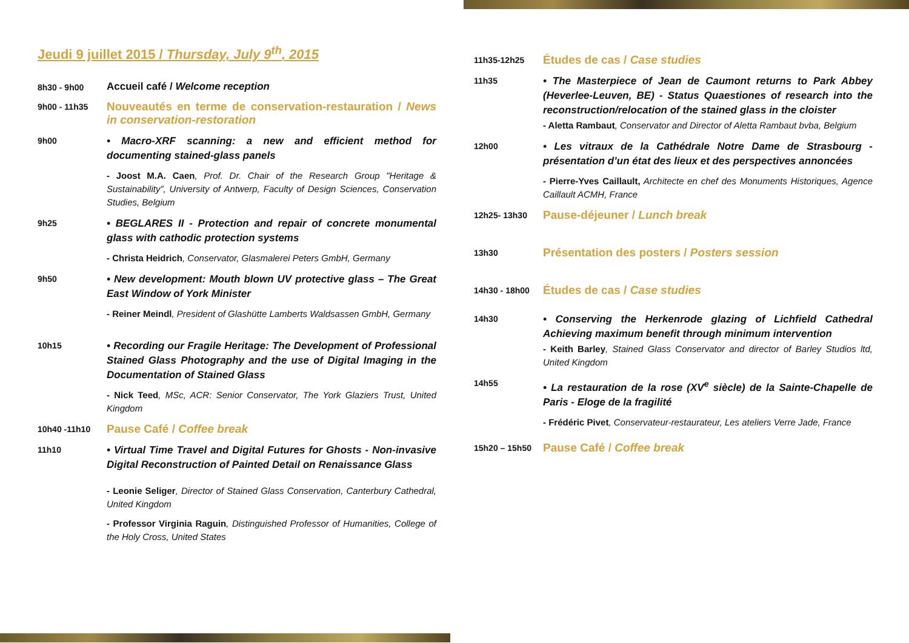Jeudi 9 juillet 2015 / Thursday, July 9<sup>th</sup>, 2015
8h30 - 9h00
Accueil café / Welcome reception
9h00 - 11h35
Nouveautés en terme de conservation-restauration / News in conservation-restoration
9h00
• Macro-XRF scanning: a new and efficient method for documenting stained-glass panels
- Joost M.A. Caen, Prof. Dr. Chair of the Research Group "Heritage & Sustainability”, University of Antwerp, Faculty of Design Sciences, Conservation Studies, Belgium
9h25
• BEGLARES II - Protection and repair of concrete monumental glass with cathodic protection systems
- Christa Heidrich, Conservator, Glasmalerei Peters GmbH, Germany
9h50
• New development: Mouth blown UV protective glass – The Great East Window of York Minister
- Reiner Meindl, President of Glashütte Lamberts Waldsassen GmbH, Germany
10h15
• Recording our Fragile Heritage: The Development of Professional Stained Glass Photography and the use of Digital Imaging in the Documentation of Stained Glass
- Nick Teed, MSc, ACR: Senior Conservator, The York Glaziers Trust, United Kingdom
10h40 -11h10
Pause Café / Coffee break
11h10
• Virtual Time Travel and Digital Futures for Ghosts - Non-invasive Digital Reconstruction of Painted Detail on Renaissance Glass
- Leonie Seliger, Director of Stained Glass Conservation, Canterbury Cathedral, United Kingdom
- Professor Virginia Raguin, Distinguished Professor of Humanities, College of the Holy Cross, United States
11h35-12h25
Études de cas / Case studies
11h35
• The Masterpiece of Jean de Caumont returns to Park Abbey (Heverlee-Leuven, BE) - Status Quaestiones of research into the reconstruction/relocation of the stained glass in the cloister
- Aletta Rambaut, Conservator and Director of Aletta Rambaut bvba, Belgium
12h00
• Les vitraux de la Cathédrale Notre Dame de Strasbourg - présentation d’un état des lieux et des perspectives annoncées
- Pierre-Yves Caillault, Architecte en chef des Monuments Historiques, Agence Caillault ACMH, France
12h25- 13h30
Pause-déjeuner / Lunch break
13h30
Présentation des posters / Posters session
14h30 - 18h00
Études de cas / Case studies
14h30
• Conserving the Herkenrode glazing of Lichfield Cathedral Achieving maximum benefit through minimum intervention
- Keith Barley, Stained Glass Conservator and director of Barley Studios ltd, United Kingdom
14h55
• La restauration de la rose (XV<sup>e</sup> siècle) de la Sainte-Chapelle de Paris - Eloge de la fragilité
- Frédéric Pivet, Conservateur-restaurateur, Les ateliers Verre Jade, France
15h20 – 15h50
Pause Café / Coffee break